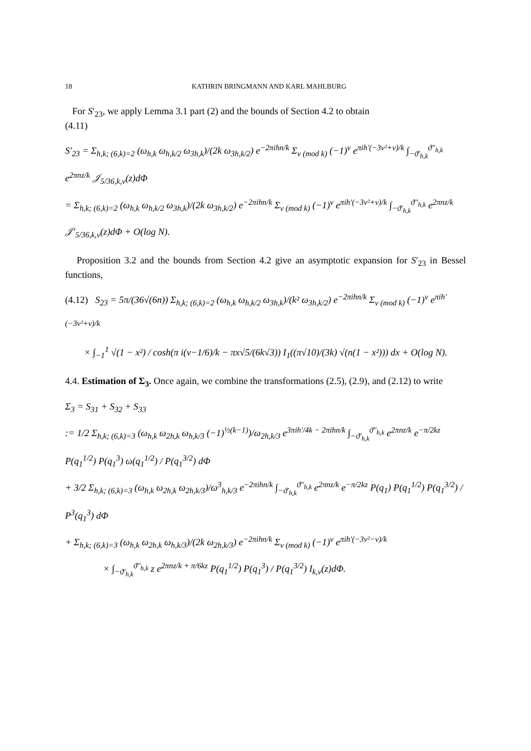18 KATHRIN BRINGMANN AND KARL MAHLBURG
For S′<sub>23</sub>, we apply Lemma 3.1 part (2) and the bounds of Section 4.2 to obtain
(4.11)
S′<sub>23</sub> = Σ<sub>h,k; (6,k)=2</sub> (ω<sub>h,k</sub> ω<sub>h,k/2</sub> ω<sub>3h,k</sub>)/(2k ω<sub>3h,k/2</sub>) e<sup>−2πihn/k</sup> Σ<sub>ν (mod k)</sub> (−1)<sup>ν</sup> e<sup>πih′(−3ν²+ν)/k</sup> ∫<sub>−ϑ′<sub>h,k</sub></sub><sup>ϑ″<sub>h,k</sub></sup> e<sup>2πnz/k</sup> 𝒥<sub>5/36,k,ν</sub>(z)dΦ
= Σ<sub>h,k; (6,k)=2</sub> (ω<sub>h,k</sub> ω<sub>h,k/2</sub> ω<sub>3h,k</sub>)/(2k ω<sub>3h,k/2</sub>) e<sup>−2πihn/k</sup> Σ<sub>ν (mod k)</sub> (−1)<sup>ν</sup> e<sup>πih′(−3ν²+ν)/k</sup> ∫<sub>−ϑ′<sub>h,k</sub></sub><sup>ϑ″<sub>h,k</sub></sup> e<sup>2πnz/k</sup> 𝒥′<sub>5/36,k,ν</sub>(z)dΦ + O(log N).
Proposition 3.2 and the bounds from Section 4.2 give an asymptotic expansion for S′<sub>23</sub> in Bessel functions,
(4.12) S<sub>23</sub> = 5π/(36√(6n)) Σ<sub>h,k; (6,k)=2</sub> (ω<sub>h,k</sub> ω<sub>h,k/2</sub> ω<sub>3h,k</sub>)/(k² ω<sub>3h,k/2</sub>) e<sup>−2πihn/k</sup> Σ<sub>ν (mod k)</sub> (−1)<sup>ν</sup> e<sup>πih′(−3ν²+ν)/k</sup>
× ∫<sub>−1</sub><sup>1</sup> √(1 − x²) / cosh(π i(ν−1/6)/k − πx√5/(6k√3)) I<sub>1</sub>((π√10)/(3k) √(n(1 − x²))) dx + O(log N).
4.4. Estimation of Σ<sub>3</sub>. Once again, we combine the transformations (2.5), (2.9), and (2.12) to write
Σ<sub>3</sub> = S<sub>31</sub> + S<sub>32</sub> + S<sub>33</sub>
:= 1/2 Σ<sub>h,k; (6,k)=3</sub> (ω<sub>h,k</sub> ω<sub>2h,k</sub> ω<sub>h,k/3</sub> (−1)<sup>½(k−1)</sup>)/ω<sub>2h,k/3</sub> e<sup>3πih′/4k − 2πihn/k</sup> ∫<sub>−ϑ′<sub>h,k</sub></sub><sup>ϑ″<sub>h,k</sub></sup> e<sup>2πnz/k</sup> e<sup>−π/2kz</sup> P(q<sub>1</sub><sup>1/2</sup>) P(q<sub>1</sub><sup>3</sup>) ω(q<sub>1</sub><sup>1/2</sup>) / P(q<sub>1</sub><sup>3/2</sup>) dΦ
+ 3/2 Σ<sub>h,k; (6,k)=3</sub> (ω<sub>h,k</sub> ω<sub>2h,k</sub> ω<sub>2h,k/3</sub>)/ω<sup>3</sup><sub>h,k/3</sub> e<sup>−2πihn/k</sup> ∫<sub>−ϑ′<sub>h,k</sub></sub><sup>ϑ″<sub>h,k</sub></sup> e<sup>2πnz/k</sup> e<sup>−π/2kz</sup> P(q<sub>1</sub>) P(q<sub>1</sub><sup>1/2</sup>) P(q<sub>1</sub><sup>3/2</sup>) / P<sup>3</sup>(q<sub>1</sub><sup>3</sup>) dΦ
+ Σ<sub>h,k; (6,k)=3</sub> (ω<sub>h,k</sub> ω<sub>2h,k</sub> ω<sub>h,k/3</sub>)/(2k ω<sub>2h,k/3</sub>) e<sup>−2πihn/k</sup> Σ<sub>ν (mod k)</sub> (−1)<sup>ν</sup> e<sup>πih′(−3ν²−ν)/k</sup>
× ∫<sub>−ϑ′<sub>h,k</sub></sub><sup>ϑ″<sub>h,k</sub></sup> z e<sup>2πnz/k + π/6kz</sup> P(q<sub>1</sub><sup>1/2</sup>) P(q<sub>1</sub><sup>3</sup>) / P(q<sub>1</sub><sup>3/2</sup>) I<sub>k,ν</sub>(z)dΦ.